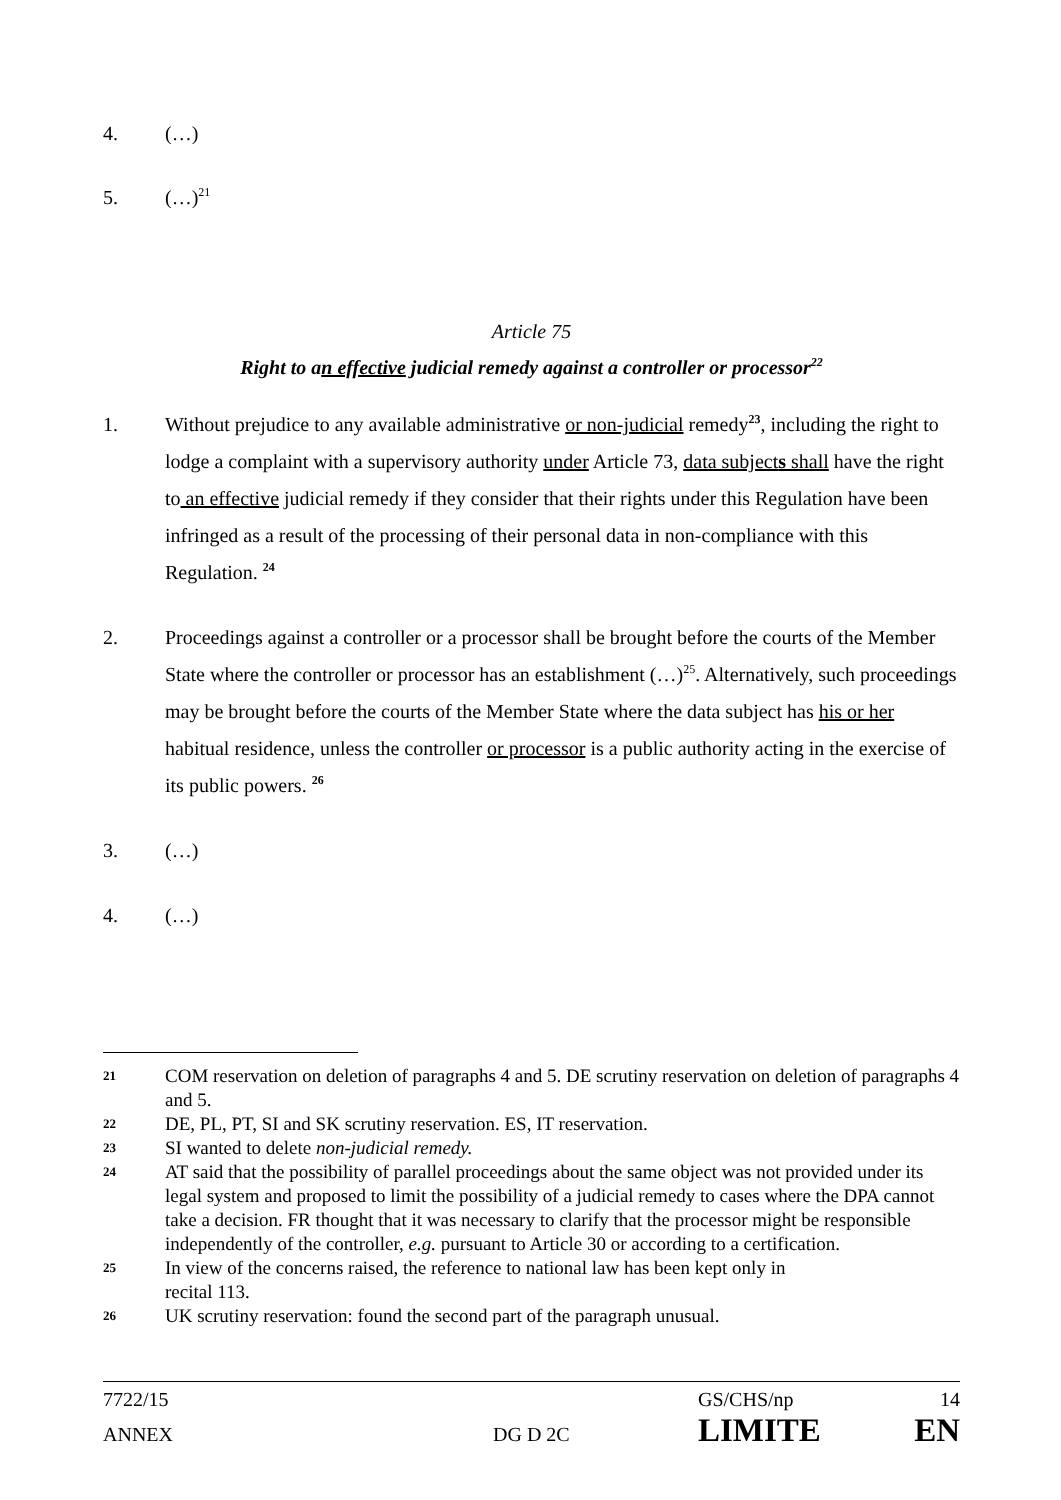4. (…)
5. (…)<sup>21</sup>
Article 75
Right to an effective judicial remedy against a controller or processor<sup>22</sup>
1. Without prejudice to any available administrative or non-judicial remedy<sup>23</sup>, including the right to lodge a complaint with a supervisory authority under Article 73, data subjects shall have the right to an effective judicial remedy if they consider that their rights under this Regulation have been infringed as a result of the processing of their personal data in non-compliance with this Regulation. <sup>24</sup>
2. Proceedings against a controller or a processor shall be brought before the courts of the Member State where the controller or processor has an establishment (…)<sup>25</sup>. Alternatively, such proceedings may be brought before the courts of the Member State where the data subject has his or her habitual residence, unless the controller or processor is a public authority acting in the exercise of its public powers. <sup>26</sup>
3. (…)
4. (…)
21
COM reservation on deletion of paragraphs 4 and 5. DE scrutiny reservation on deletion of paragraphs 4 and 5.
22
DE, PL, PT, SI and SK scrutiny reservation. ES, IT reservation.
23
SI wanted to delete non-judicial remedy.
24
AT said that the possibility of parallel proceedings about the same object was not provided under its legal system and proposed to limit the possibility of a judicial remedy to cases where the DPA cannot take a decision. FR thought that it was necessary to clarify that the processor might be responsible independently of the controller, e.g. pursuant to Article 30 or according to a certification.
25
In view of the concerns raised, the reference to national law has been kept only in
recital 113.
26
UK scrutiny reservation: found the second part of the paragraph unusual.
7722/15 GS/CHS/np 14
ANNEX DG D 2C
LIMITE EN